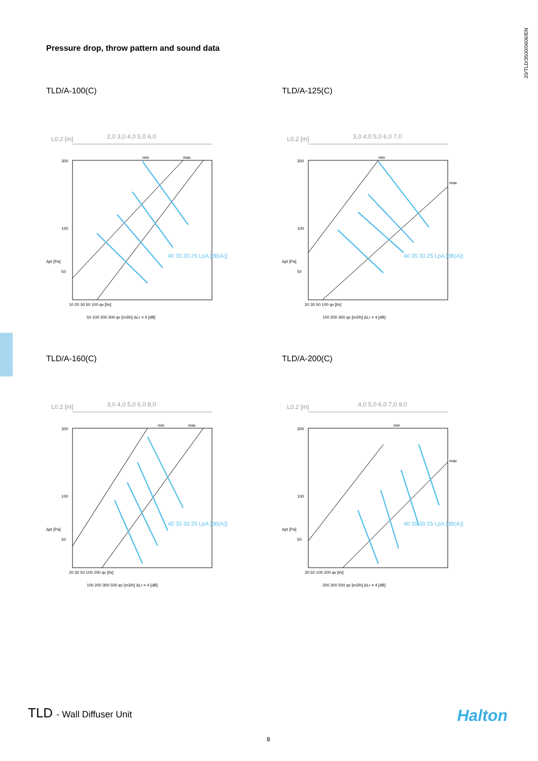20/TLD/3500/0606/EN
Pressure drop, throw pattern and sound data
TLD/A-100(C)
L0.2 [m]
2,0 3,0 4,0 5,0 6,0
max
min
300
100
50
Δpt [Pa]
10 20 30 50 100 qv [l/s]
50 100 200 300 qv [m3/h] ΔLr = 4 [dB]
40 35 30 25 LpA [dB(A)]
TLD/A-125(C)
L0.2 [m]
3,0 4,0 5,0 6,0 7,0
max
min
300
100
50
Δpt [Pa]
20 30 50 100 qv [l/s]
100 200 300 qv [m3/h] ΔLr = 4 [dB]
40 35 30 25 LpA [dB(A)]
TLD/A-160(C)
L0.2 [m]
3,0 4,0 5,0 6,0 8,0
max
min
300
100
50
Δpt [Pa]
20 30 50 100 200 qv [l/s]
100 200 300 500 qv [m3/h] ΔLr = 4 [dB]
40 35 30 25 LpA [dB(A)]
TLD/A-200(C)
L0.2 [m]
4,0 5,0 6,0 7,0 9,0
max
min
300
100
50
Δpt [Pa]
30 50 100 200 qv [l/s]
200 300 500 qv [m3/h] ΔLr = 4 [dB]
40 35 30 25 LpA [dB(A)]
TLD - Wall Diffuser Unit Halton
8